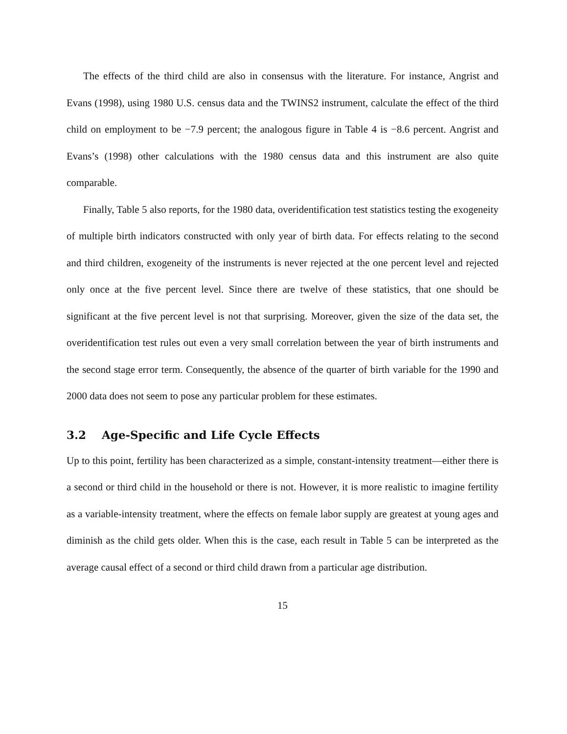The effects of the third child are also in consensus with the literature. For instance, Angrist and Evans (1998), using 1980 U.S. census data and the TWINS2 instrument, calculate the effect of the third child on employment to be −7.9 percent; the analogous figure in Table 4 is −8.6 percent. Angrist and Evans’s (1998) other calculations with the 1980 census data and this instrument are also quite comparable.
Finally, Table 5 also reports, for the 1980 data, overidentification test statistics testing the exogeneity of multiple birth indicators constructed with only year of birth data. For effects relating to the second and third children, exogeneity of the instruments is never rejected at the one percent level and rejected only once at the five percent level. Since there are twelve of these statistics, that one should be significant at the five percent level is not that surprising. Moreover, given the size of the data set, the overidentification test rules out even a very small correlation between the year of birth instruments and the second stage error term. Consequently, the absence of the quarter of birth variable for the 1990 and 2000 data does not seem to pose any particular problem for these estimates.
3.2 Age-Specific and Life Cycle Effects
Up to this point, fertility has been characterized as a simple, constant-intensity treatment—either there is a second or third child in the household or there is not. However, it is more realistic to imagine fertility as a variable-intensity treatment, where the effects on female labor supply are greatest at young ages and diminish as the child gets older. When this is the case, each result in Table 5 can be interpreted as the average causal effect of a second or third child drawn from a particular age distribution.
15